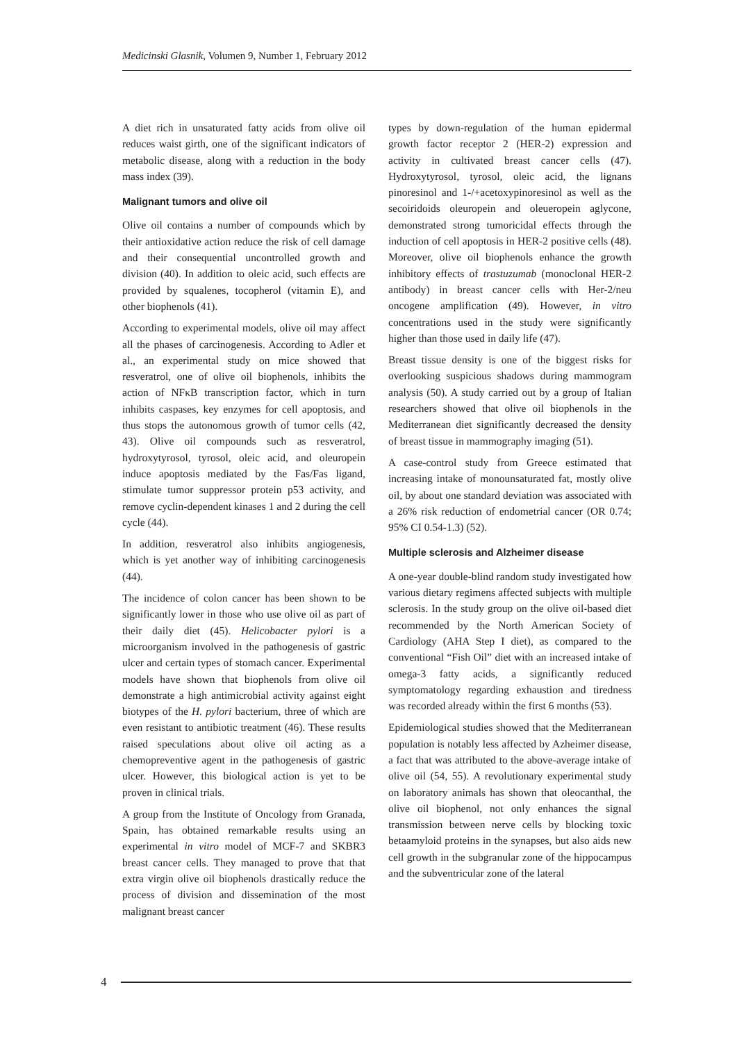Medicinski Glasnik, Volumen 9, Number 1, February 2012
A diet rich in unsaturated fatty acids from olive oil reduces waist girth, one of the significant indicators of metabolic disease, along with a reduction in the body mass index (39).
Malignant tumors and olive oil
Olive oil contains a number of compounds which by their antioxidative action reduce the risk of cell damage and their consequential uncontrolled growth and division (40). In addition to oleic acid, such effects are provided by squalenes, tocopherol (vitamin E), and other biophenols (41).
According to experimental models, olive oil may affect all the phases of carcinogenesis. According to Adler et al., an experimental study on mice showed that resveratrol, one of olive oil biophenols, inhibits the action of NFκB transcription factor, which in turn inhibits caspases, key enzymes for cell apoptosis, and thus stops the autonomous growth of tumor cells (42, 43). Olive oil compounds such as resveratrol, hydroxytyrosol, tyrosol, oleic acid, and oleuropein induce apoptosis mediated by the Fas/Fas ligand, stimulate tumor suppressor protein p53 activity, and remove cyclin-dependent kinases 1 and 2 during the cell cycle (44).
In addition, resveratrol also inhibits angiogenesis, which is yet another way of inhibiting carcinogenesis (44).
The incidence of colon cancer has been shown to be significantly lower in those who use olive oil as part of their daily diet (45). Helicobacter pylori is a microorganism involved in the pathogenesis of gastric ulcer and certain types of stomach cancer. Experimental models have shown that biophenols from olive oil demonstrate a high antimicrobial activity against eight biotypes of the H. pylori bacterium, three of which are even resistant to antibiotic treatment (46). These results raised speculations about olive oil acting as a chemopreventive agent in the pathogenesis of gastric ulcer. However, this biological action is yet to be proven in clinical trials.
A group from the Institute of Oncology from Granada, Spain, has obtained remarkable results using an experimental in vitro model of MCF-7 and SKBR3 breast cancer cells. They managed to prove that that extra virgin olive oil biophenols drastically reduce the process of division and dissemination of the most malignant breast cancer
types by down-regulation of the human epidermal growth factor receptor 2 (HER-2) expression and activity in cultivated breast cancer cells (47). Hydroxytyrosol, tyrosol, oleic acid, the lignans pinoresinol and 1-/+acetoxypinoresinol as well as the secoiridoids oleuropein and oleueropein aglycone, demonstrated strong tumoricidal effects through the induction of cell apoptosis in HER-2 positive cells (48). Moreover, olive oil biophenols enhance the growth inhibitory effects of trastuzumab (monoclonal HER-2 antibody) in breast cancer cells with Her-2/neu oncogene amplification (49). However, in vitro concentrations used in the study were significantly higher than those used in daily life (47).
Breast tissue density is one of the biggest risks for overlooking suspicious shadows during mammogram analysis (50). A study carried out by a group of Italian researchers showed that olive oil biophenols in the Mediterranean diet significantly decreased the density of breast tissue in mammography imaging (51).
A case-control study from Greece estimated that increasing intake of monounsaturated fat, mostly olive oil, by about one standard deviation was associated with a 26% risk reduction of endometrial cancer (OR 0.74; 95% CI 0.54-1.3) (52).
Multiple sclerosis and Alzheimer disease
A one-year double-blind random study investigated how various dietary regimens affected subjects with multiple sclerosis. In the study group on the olive oil-based diet recommended by the North American Society of Cardiology (AHA Step I diet), as compared to the conventional “Fish Oil” diet with an increased intake of omega-3 fatty acids, a significantly reduced symptomatology regarding exhaustion and tiredness was recorded already within the first 6 months (53).
Epidemiological studies showed that the Mediterranean population is notably less affected by Azheimer disease, a fact that was attributed to the above-average intake of olive oil (54, 55). A revolutionary experimental study on laboratory animals has shown that oleocanthal, the olive oil biophenol, not only enhances the signal transmission between nerve cells by blocking toxic betaamyloid proteins in the synapses, but also aids new cell growth in the subgranular zone of the hippocampus and the subventricular zone of the lateral
4